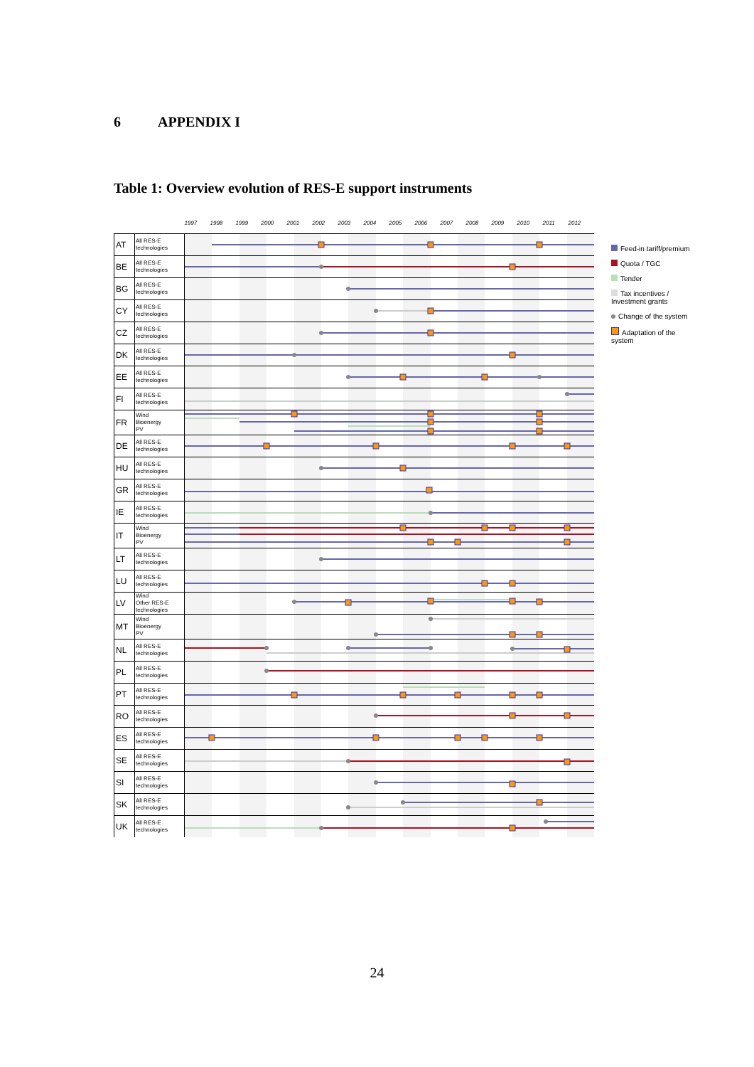6 APPENDIX I
Table 1: Overview evolution of RES-E support instruments
| | | 1997 1998 1999 2000 2001 2002 2003 2004 2005 2006 2007 2008 2009 2010 2011 2012 |
| AT | All RES-E technologies | |
| BE | All RES-E technologies | |
| BG | All RES-E technologies | |
| CY | All RES-E technologies | |
| CZ | All RES-E technologies | |
| DK | All RES-E technologies | |
| EE | All RES-E technologies | |
| FI | All RES-E technologies | |
| FR | Wind Bioenergy PV | |
| DE | All RES-E technologies | |
| HU | All RES-E technologies | |
| GR | All RES-E technologies | |
| IE | All RES-E technologies | |
| IT | Wind Bioenergy PV | |
| LT | All RES-E technologies | |
| LU | All RES-E technologies | |
| LV | Wind Other RES-E technologies | |
| MT | Wind Bioenergy PV | |
| NL | All RES-E technologies | |
| PL | All RES-E technologies | |
| PT | All RES-E technologies | |
| RO | All RES-E technologies | |
| ES | All RES-E technologies | |
| SE | All RES-E technologies | |
| SI | All RES-E technologies | |
| SK | All RES-E technologies | |
| UK | All RES-E technologies | |
Feed-in tariff/premium
Quota / TGC
Tender
Tax incentives / Investment grants
Change of the system
Adaptation of the system
24